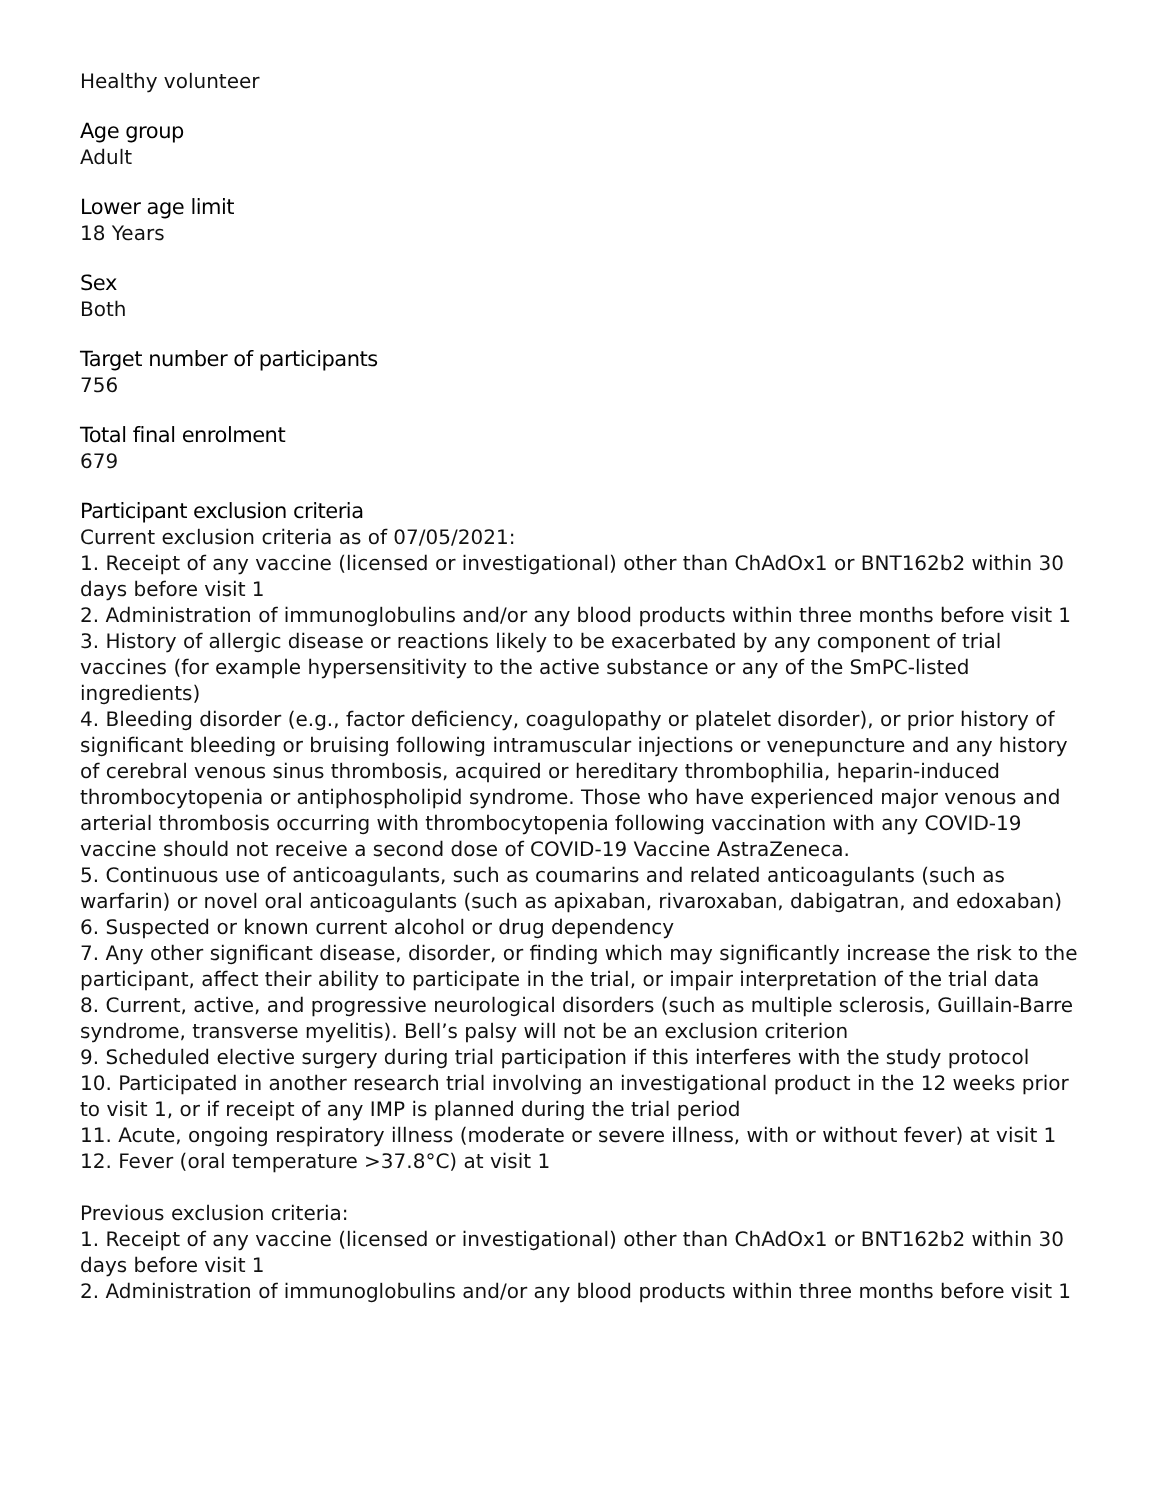Healthy volunteer
Age group
Adult
Lower age limit
18 Years
Sex
Both
Target number of participants
756
Total final enrolment
679
Participant exclusion criteria
Current exclusion criteria as of 07/05/2021:
1. Receipt of any vaccine (licensed or investigational) other than ChAdOx1 or BNT162b2 within 30 days before visit 1
2. Administration of immunoglobulins and/or any blood products within three months before visit 1
3. History of allergic disease or reactions likely to be exacerbated by any component of trial vaccines (for example hypersensitivity to the active substance or any of the SmPC-listed ingredients)
4. Bleeding disorder (e.g., factor deficiency, coagulopathy or platelet disorder), or prior history of significant bleeding or bruising following intramuscular injections or venepuncture and any history of cerebral venous sinus thrombosis, acquired or hereditary thrombophilia, heparin-induced thrombocytopenia or antiphospholipid syndrome. Those who have experienced major venous and arterial thrombosis occurring with thrombocytopenia following vaccination with any COVID-19 vaccine should not receive a second dose of COVID-19 Vaccine AstraZeneca.
5. Continuous use of anticoagulants, such as coumarins and related anticoagulants (such as warfarin) or novel oral anticoagulants (such as apixaban, rivaroxaban, dabigatran, and edoxaban)
6. Suspected or known current alcohol or drug dependency
7. Any other significant disease, disorder, or finding which may significantly increase the risk to the participant, affect their ability to participate in the trial, or impair interpretation of the trial data
8. Current, active, and progressive neurological disorders (such as multiple sclerosis, Guillain-Barre syndrome, transverse myelitis). Bell’s palsy will not be an exclusion criterion
9. Scheduled elective surgery during trial participation if this interferes with the study protocol
10. Participated in another research trial involving an investigational product in the 12 weeks prior to visit 1, or if receipt of any IMP is planned during the trial period
11. Acute, ongoing respiratory illness (moderate or severe illness, with or without fever) at visit 1
12. Fever (oral temperature >37.8°C) at visit 1
Previous exclusion criteria:
1. Receipt of any vaccine (licensed or investigational) other than ChAdOx1 or BNT162b2 within 30 days before visit 1
2. Administration of immunoglobulins and/or any blood products within three months before visit 1